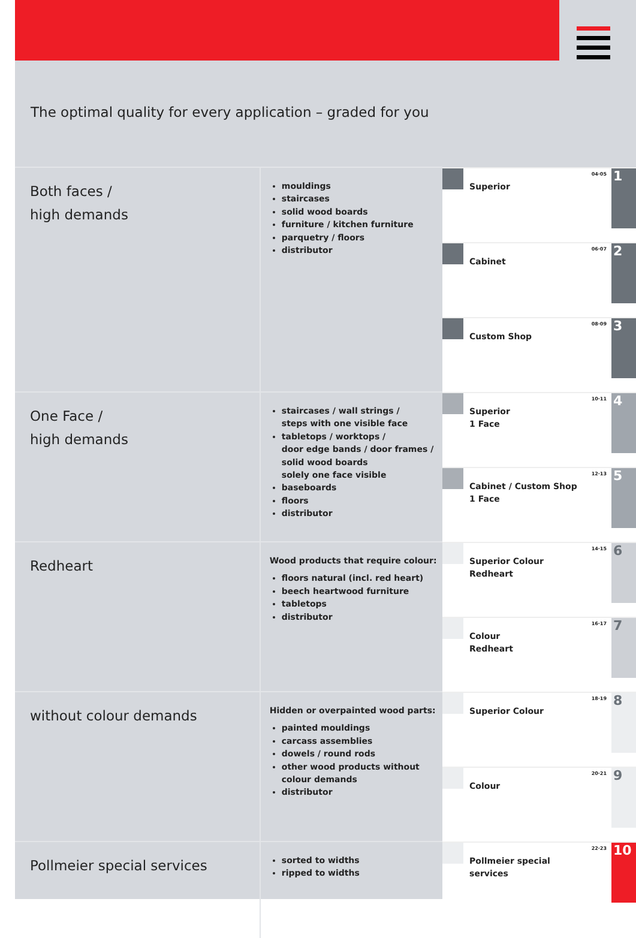The optimal quality for every application – graded for you
| Both faces / high demands | mouldings staircases solid wood boards furniture / kitchen furniture parquetry / floors distributor | Superior 04·05 1 Cabinet 06·07 2 Custom Shop 08·09 3 |
| One Face / high demands | staircases / wall strings / steps with one visible face tabletops / worktops / door edge bands / door frames / solid wood boards solely one face visible baseboards floors distributor | Superior 1 Face 10·11 4 Cabinet / Custom Shop 1 Face 12·13 5 |
| Redheart | Wood products that require colour: floors natural (incl. red heart) beech heartwood furniture tabletops distributor | Superior Colour Redheart 14·15 6 Colour Redheart 16·17 7 |
| without colour demands | Hidden or overpainted wood parts: painted mouldings carcass assemblies dowels / round rods other wood products without colour demands distributor | Superior Colour 18·19 8 Colour 20·21 9 |
| Pollmeier special services | sorted to widths ripped to widths | Pollmeier special services 22·23 10 |